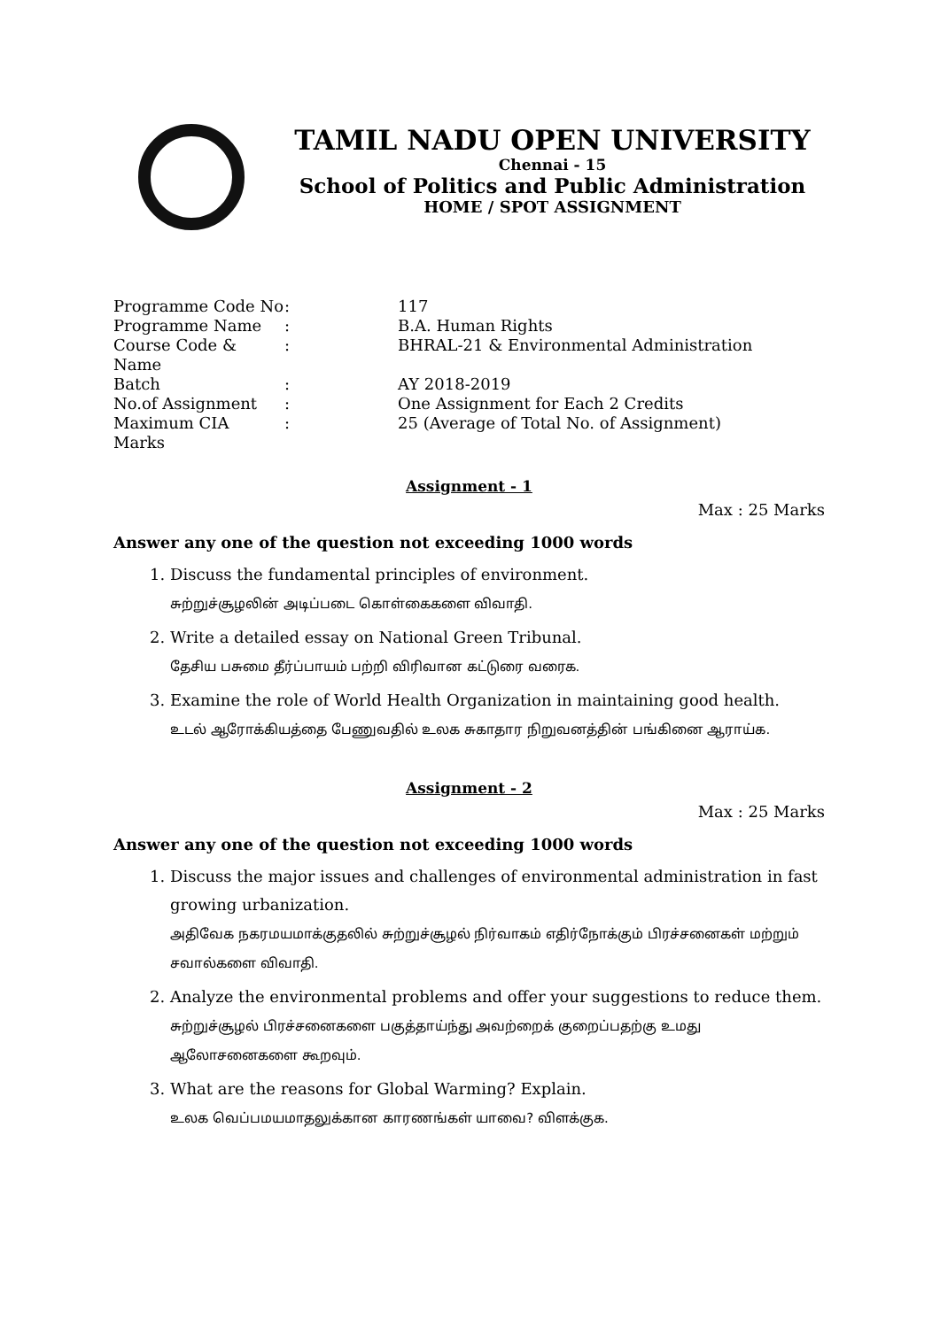TAMIL NADU OPEN UNIVERSITY
Chennai - 15
School of Politics and Public Administration
HOME / SPOT ASSIGNMENT
| Programme Code No | : | 117 |
| Programme Name | : | B.A. Human Rights |
| Course Code & Name | : | BHRAL-21 & Environmental Administration |
| Batch | : | AY 2018-2019 |
| No.of Assignment | : | One Assignment for Each 2 Credits |
| Maximum CIA Marks | : | 25 (Average of Total No. of Assignment) |
Assignment - 1
Max : 25 Marks
Answer any one of the question not exceeding 1000 words
1. Discuss the fundamental principles of environment.
சுற்றுச்சூழலின் அடிப்படை கொள்கைகளை விவாதி.
2. Write a detailed essay on National Green Tribunal.
தேசிய பசுமை தீர்ப்பாயம் பற்றி விரிவான கட்டுரை வரைக.
3. Examine the role of World Health Organization in maintaining good health.
உடல் ஆரோக்கியத்தை பேணுவதில் உலக சுகாதார நிறுவனத்தின் பங்கினை ஆராய்க.
Assignment - 2
Max : 25 Marks
Answer any one of the question not exceeding 1000 words
1. Discuss the major issues and challenges of environmental administration in fast growing urbanization.
அதிவேக நகரமயமாக்குதலில் சுற்றுச்சூழல் நிர்வாகம் எதிர்நோக்கும் பிரச்சனைகள் மற்றும் சவால்களை விவாதி.
2. Analyze the environmental problems and offer your suggestions to reduce them.
சுற்றுச்சூழல் பிரச்சனைகளை பகுத்தாய்ந்து அவற்றைக் குறைப்பதற்கு உமது ஆலோசனைகளை கூறவும்.
3. What are the reasons for Global Warming? Explain.
உலக வெப்பமயமாதலுக்கான காரணங்கள் யாவை? விளக்குக.